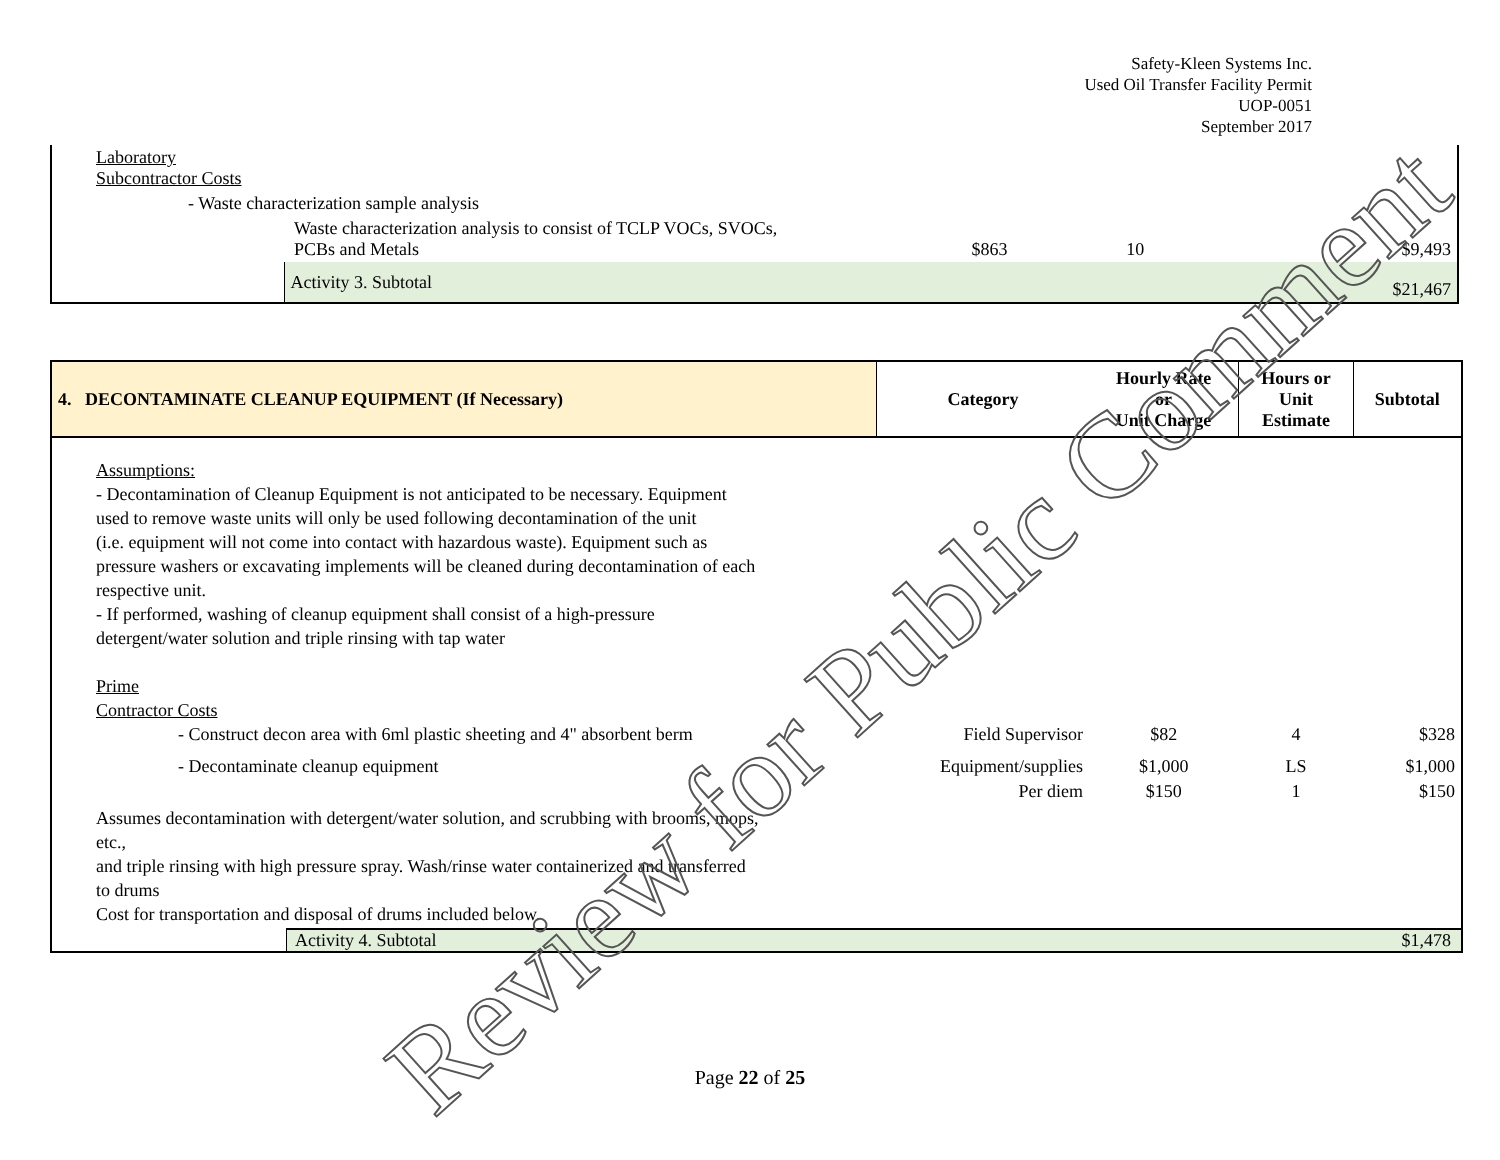Safety-Kleen Systems Inc.
Used Oil Transfer Facility Permit
UOP-0051
September 2017
| Laboratory Subcontractor Costs | | | | |
| - Waste characterization sample analysis | | | | |
| | Waste characterization analysis to consist of TCLP VOCs, SVOCs, PCBs and Metals | $863 | 10 | $9,493 |
| | Activity 3. Subtotal | | | $21,467 |
| 4. DECONTAMINATE CLEANUP EQUIPMENT (If Necessary) | Category | Hourly Rate or Unit Charge | Hours or Unit Estimate | Subtotal |
| --- | --- | --- | --- | --- |
| Assumptions: - Decontamination of Cleanup Equipment is not anticipated to be necessary. Equipment used to remove waste units will only be used following decontamination of the unit (i.e. equipment will not come into contact with hazardous waste). Equipment such as pressure washers or excavating implements will be cleaned during decontamination of each respective unit. - If performed, washing of cleanup equipment shall consist of a high-pressure detergent/water solution and triple rinsing with tap water Prime Contractor Costs | | | | |
| - Construct decon area with 6ml plastic sheeting and 4" absorbent berm | Field Supervisor | $82 | 4 | $328 |
| - Decontaminate cleanup equipment | Equipment/supplies | $1,000 | LS | $1,000 |
| | Per diem | $150 | 1 | $150 |
| Assumes decontamination with detergent/water solution, and scrubbing with brooms, mops, etc., and triple rinsing with high pressure spray. Wash/rinse water containerized and transferred to drums Cost for transportation and disposal of drums included below. | | | | |
| Activity 4. Subtotal $1,478 | | | | |
Review for Public Comment
Page 22 of 25